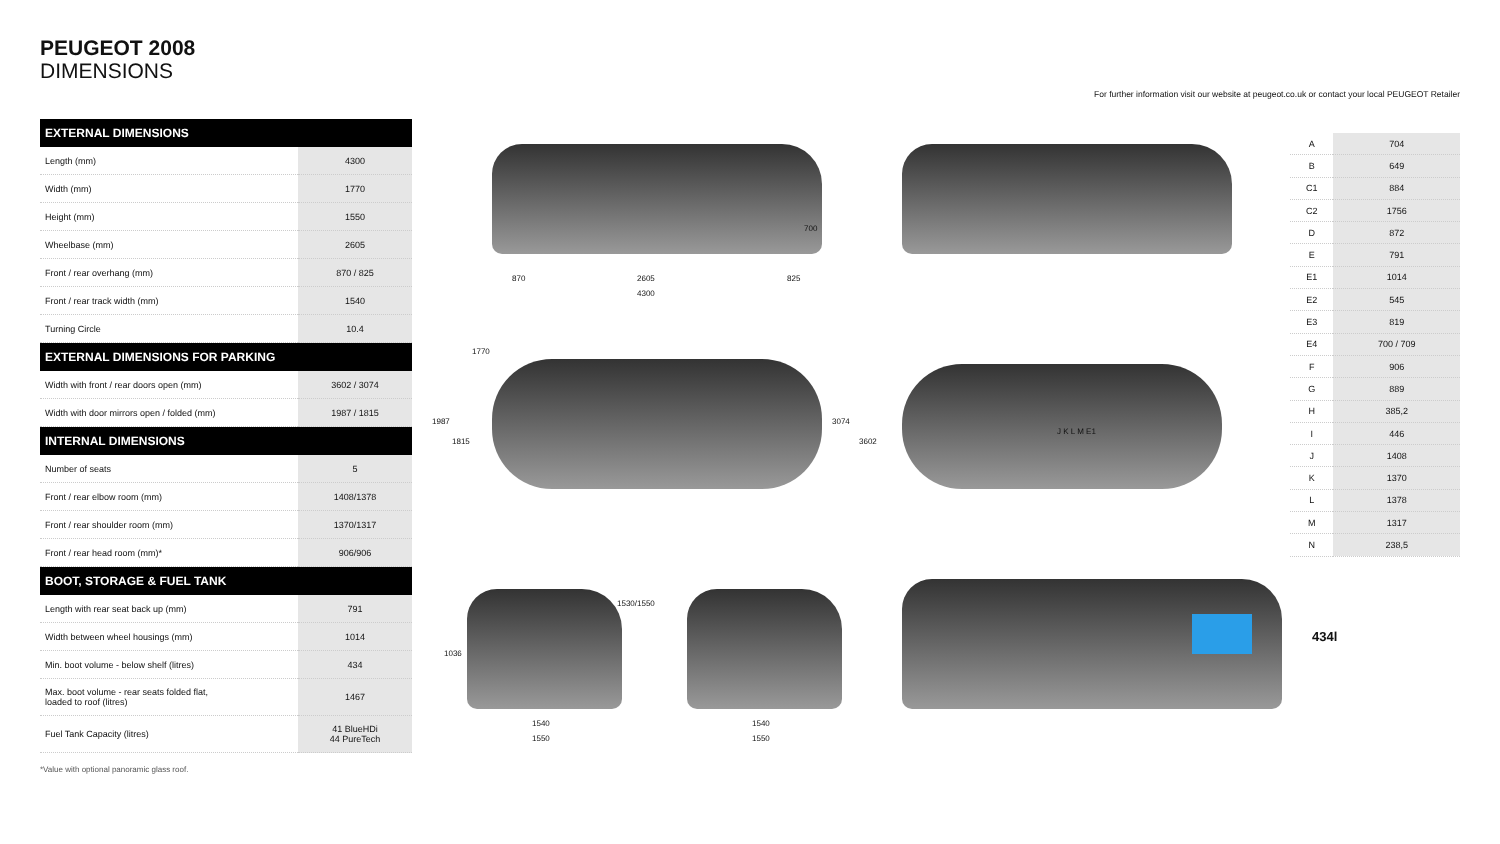PEUGEOT 2008
DIMENSIONS
For further information visit our website at peugeot.co.uk or contact your local PEUGEOT Retailer
| EXTERNAL DIMENSIONS | |
| --- | --- |
| Length (mm) | 4300 |
| Width (mm) | 1770 |
| Height (mm) | 1550 |
| Wheelbase (mm) | 2605 |
| Front / rear overhang (mm) | 870 / 825 |
| Front / rear track width (mm) | 1540 |
| Turning Circle | 10.4 |
| EXTERNAL DIMENSIONS FOR PARKING | |
| Width with front / rear doors open (mm) | 3602 / 3074 |
| Width with door mirrors open / folded (mm) | 1987 / 1815 |
| INTERNAL DIMENSIONS | |
| Number of seats | 5 |
| Front / rear elbow room (mm) | 1408/1378 |
| Front / rear shoulder room (mm) | 1370/1317 |
| Front / rear head room (mm)* | 906/906 |
| BOOT, STORAGE & FUEL TANK | |
| Length with rear seat back up (mm) | 791 |
| Width between wheel housings (mm) | 1014 |
| Min. boot volume - below shelf (litres) | 434 |
| Max. boot volume - rear seats folded flat, loaded to roof (litres) | 1467 |
| Fuel Tank Capacity (litres) | 41 BlueHDi 44 PureTech |
*Value with optional panoramic glass roof.
700
870 2605 825
4300
1987
1770
1815
3074
3602
J K L M E1
1036
1530/1550
1540
1550
1540
1550
434l
| A | 704 |
| B | 649 |
| C1 | 884 |
| C2 | 1756 |
| D | 872 |
| E | 791 |
| E1 | 1014 |
| E2 | 545 |
| E3 | 819 |
| E4 | 700 / 709 |
| F | 906 |
| G | 889 |
| H | 385,2 |
| I | 446 |
| J | 1408 |
| K | 1370 |
| L | 1378 |
| M | 1317 |
| N | 238,5 |